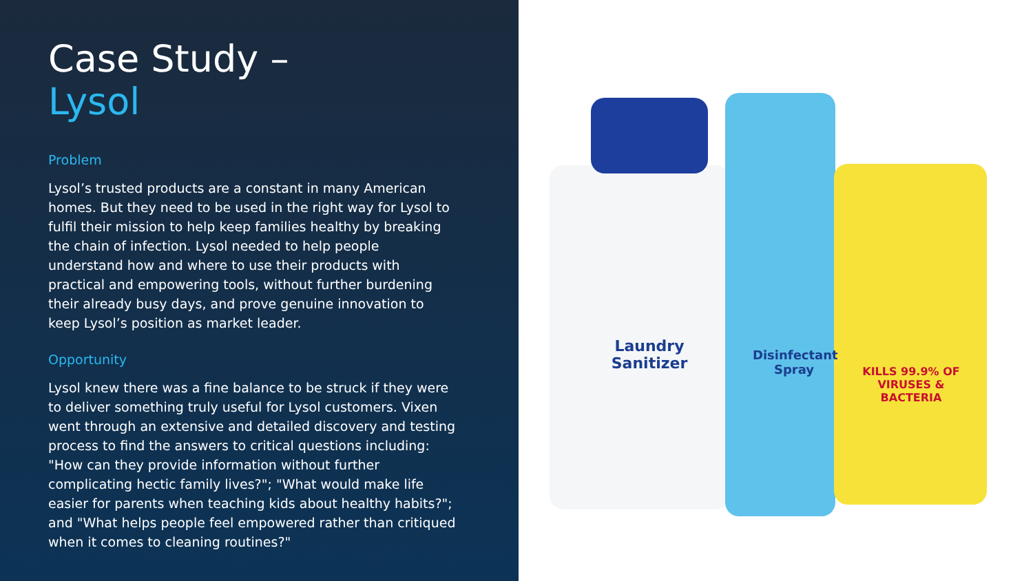Case Study –
Lysol
Problem
Lysol’s trusted products are a constant in many American homes. But they need to be used in the right way for Lysol to fulfil their mission to help keep families healthy by breaking the chain of infection. Lysol needed to help people understand how and where to use their products with practical and empowering tools, without further burdening their already busy days, and prove genuine innovation to keep Lysol’s position as market leader.
Opportunity
Lysol knew there was a fine balance to be struck if they were to deliver something truly useful for Lysol customers. Vixen went through an extensive and detailed discovery and testing process to find the answers to critical questions including: "How can they provide information without further complicating hectic family lives?"; "What would make life easier for parents when teaching kids about healthy habits?"; and "What helps people feel empowered rather than critiqued when it comes to cleaning routines?"
Laundry Sanitizer
Disinfectant Spray
KILLS 99.9% OF VIRUSES & BACTERIA